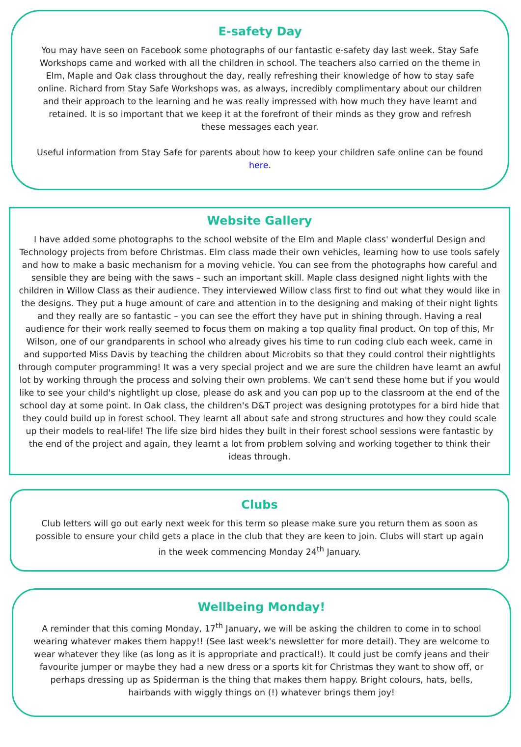E-safety Day
You may have seen on Facebook some photographs of our fantastic e-safety day last week. Stay Safe Workshops came and worked with all the children in school. The teachers also carried on the theme in Elm, Maple and Oak class throughout the day, really refreshing their knowledge of how to stay safe online. Richard from Stay Safe Workshops was, as always, incredibly complimentary about our children and their approach to the learning and he was really impressed with how much they have learnt and retained. It is so important that we keep it at the forefront of their minds as they grow and refresh these messages each year.
Useful information from Stay Safe for parents about how to keep your children safe online can be found here.
Website Gallery
I have added some photographs to the school website of the Elm and Maple class' wonderful Design and Technology projects from before Christmas. Elm class made their own vehicles, learning how to use tools safely and how to make a basic mechanism for a moving vehicle. You can see from the photographs how careful and sensible they are being with the saws – such an important skill. Maple class designed night lights with the children in Willow Class as their audience. They interviewed Willow class first to find out what they would like in the designs. They put a huge amount of care and attention in to the designing and making of their night lights and they really are so fantastic – you can see the effort they have put in shining through. Having a real audience for their work really seemed to focus them on making a top quality final product. On top of this, Mr Wilson, one of our grandparents in school who already gives his time to run coding club each week, came in and supported Miss Davis by teaching the children about Microbits so that they could control their nightlights through computer programming! It was a very special project and we are sure the children have learnt an awful lot by working through the process and solving their own problems. We can't send these home but if you would like to see your child's nightlight up close, please do ask and you can pop up to the classroom at the end of the school day at some point. In Oak class, the children's D&T project was designing prototypes for a bird hide that they could build up in forest school. They learnt all about safe and strong structures and how they could scale up their models to real-life! The life size bird hides they built in their forest school sessions were fantastic by the end of the project and again, they learnt a lot from problem solving and working together to think their ideas through.
Clubs
Club letters will go out early next week for this term so please make sure you return them as soon as possible to ensure your child gets a place in the club that they are keen to join. Clubs will start up again in the week commencing Monday 24<sup>th</sup> January.
Wellbeing Monday!
A reminder that this coming Monday, 17<sup>th</sup> January, we will be asking the children to come in to school wearing whatever makes them happy!! (See last week's newsletter for more detail). They are welcome to wear whatever they like (as long as it is appropriate and practical!). It could just be comfy jeans and their favourite jumper or maybe they had a new dress or a sports kit for Christmas they want to show off, or perhaps dressing up as Spiderman is the thing that makes them happy. Bright colours, hats, bells, hairbands with wiggly things on (!) whatever brings them joy!